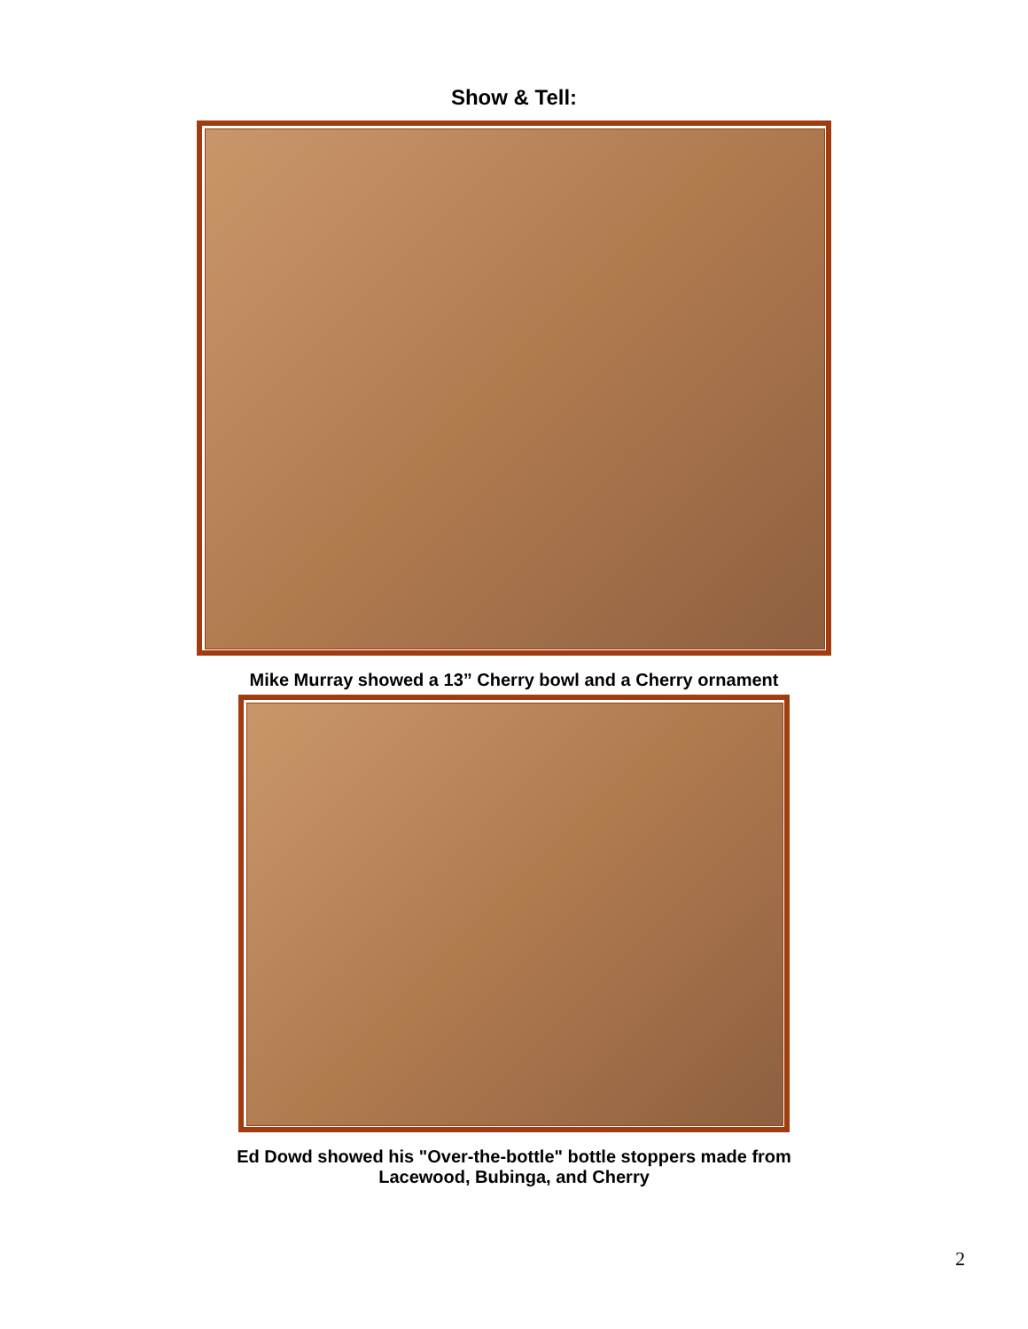Show & Tell:
Mike Murray showed a 13” Cherry bowl and a Cherry ornament
Ed Dowd showed his "Over-the-bottle" bottle stoppers made from
Lacewood, Bubinga, and Cherry
2